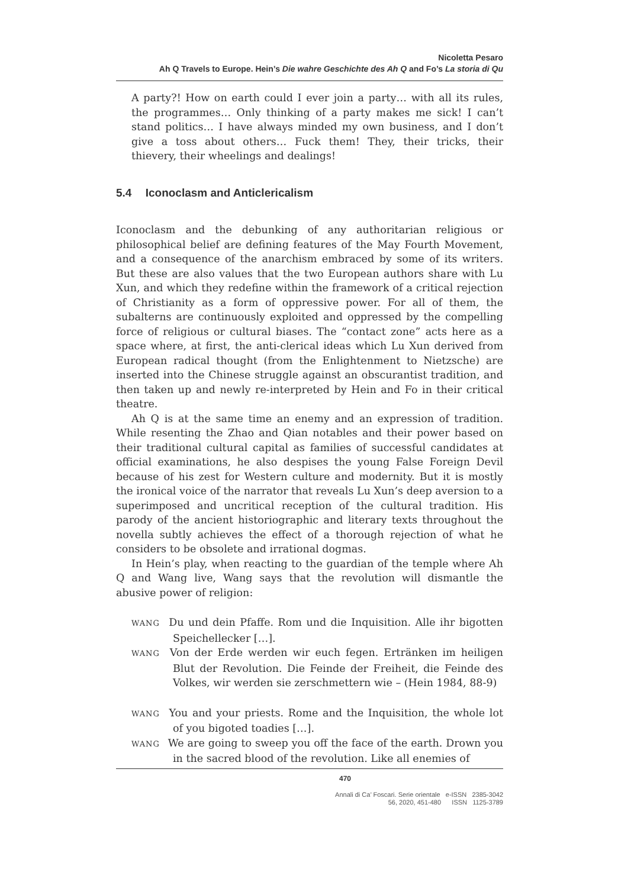Nicoletta Pesaro
Ah Q Travels to Europe. Hein’s Die wahre Geschichte des Ah Q and Fo’s La storia di Qu
A party?! How on earth could I ever join a party… with all its rules, the programmes… Only thinking of a party makes me sick! I can’t stand politics… I have always minded my own business, and I don’t give a toss about others… Fuck them! They, their tricks, their thievery, their wheelings and dealings!
5.4 Iconoclasm and Anticlericalism
Iconoclasm and the debunking of any authoritarian religious or philosophical belief are defining features of the May Fourth Movement, and a consequence of the anarchism embraced by some of its writers. But these are also values that the two European authors share with Lu Xun, and which they redefine within the framework of a critical rejection of Christianity as a form of oppressive power. For all of them, the subalterns are continuously exploited and oppressed by the compelling force of religious or cultural biases. The “contact zone” acts here as a space where, at first, the anti-clerical ideas which Lu Xun derived from European radical thought (from the Enlightenment to Nietzsche) are inserted into the Chinese struggle against an obscurantist tradition, and then taken up and newly re-interpreted by Hein and Fo in their critical theatre.
Ah Q is at the same time an enemy and an expression of tradition. While resenting the Zhao and Qian notables and their power based on their traditional cultural capital as families of successful candidates at official examinations, he also despises the young False Foreign Devil because of his zest for Western culture and modernity. But it is mostly the ironical voice of the narrator that reveals Lu Xun’s deep aversion to a superimposed and uncritical reception of the cultural tradition. His parody of the ancient historiographic and literary texts throughout the novella subtly achieves the effect of a thorough rejection of what he considers to be obsolete and irrational dogmas.
In Hein’s play, when reacting to the guardian of the temple where Ah Q and Wang live, Wang says that the revolution will dismantle the abusive power of religion:
WANG Du und dein Pfaffe. Rom und die Inquisition. Alle ihr bigotten Speichellecker […].
WANG Von der Erde werden wir euch fegen. Ertränken im heiligen Blut der Revolution. Die Feinde der Freiheit, die Feinde des Volkes, wir werden sie zerschmettern wie – (Hein 1984, 88-9)
WANG You and your priests. Rome and the Inquisition, the whole lot of you bigoted toadies […].
WANG We are going to sweep you off the face of the earth. Drown you in the sacred blood of the revolution. Like all enemies of
470
Annali di Ca’ Foscari. Serie orientale e-ISSN 2385-3042
56, 2020, 451-480 ISSN 1125-3789